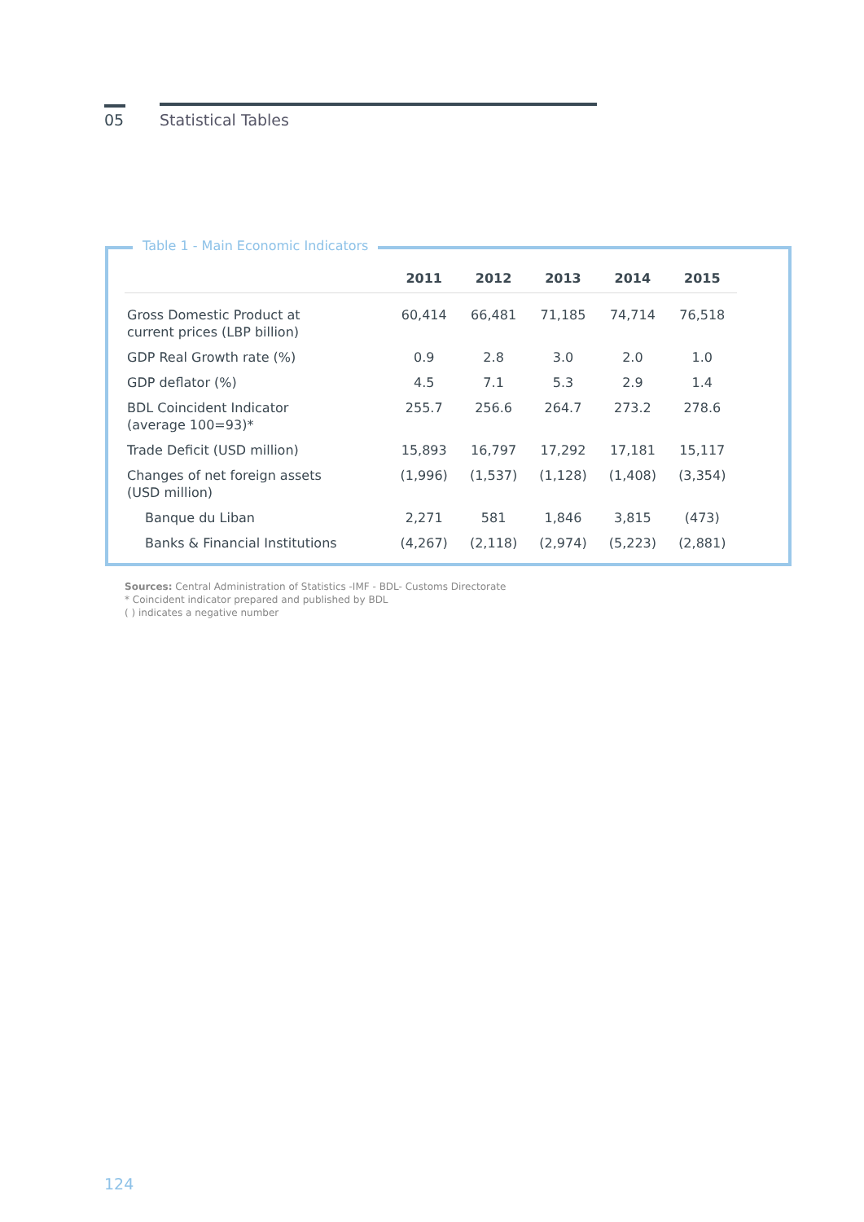05 Statistical Tables
Table 1 - Main Economic Indicators
| | 2011 | 2012 | 2013 | 2014 | 2015 |
| --- | --- | --- | --- | --- | --- |
| Gross Domestic Product at current prices (LBP billion) | 60,414 | 66,481 | 71,185 | 74,714 | 76,518 |
| GDP Real Growth rate (%) | 0.9 | 2.8 | 3.0 | 2.0 | 1.0 |
| GDP deflator (%) | 4.5 | 7.1 | 5.3 | 2.9 | 1.4 |
| BDL Coincident Indicator (average 100=93)* | 255.7 | 256.6 | 264.7 | 273.2 | 278.6 |
| Trade Deficit (USD million) | 15,893 | 16,797 | 17,292 | 17,181 | 15,117 |
| Changes of net foreign assets (USD million) | (1,996) | (1,537) | (1,128) | (1,408) | (3,354) |
| Banque du Liban | 2,271 | 581 | 1,846 | 3,815 | (473) |
| Banks & Financial Institutions | (4,267) | (2,118) | (2,974) | (5,223) | (2,881) |
Sources: Central Administration of Statistics -IMF - BDL- Customs Directorate
* Coincident indicator prepared and published by BDL
( ) indicates a negative number
124